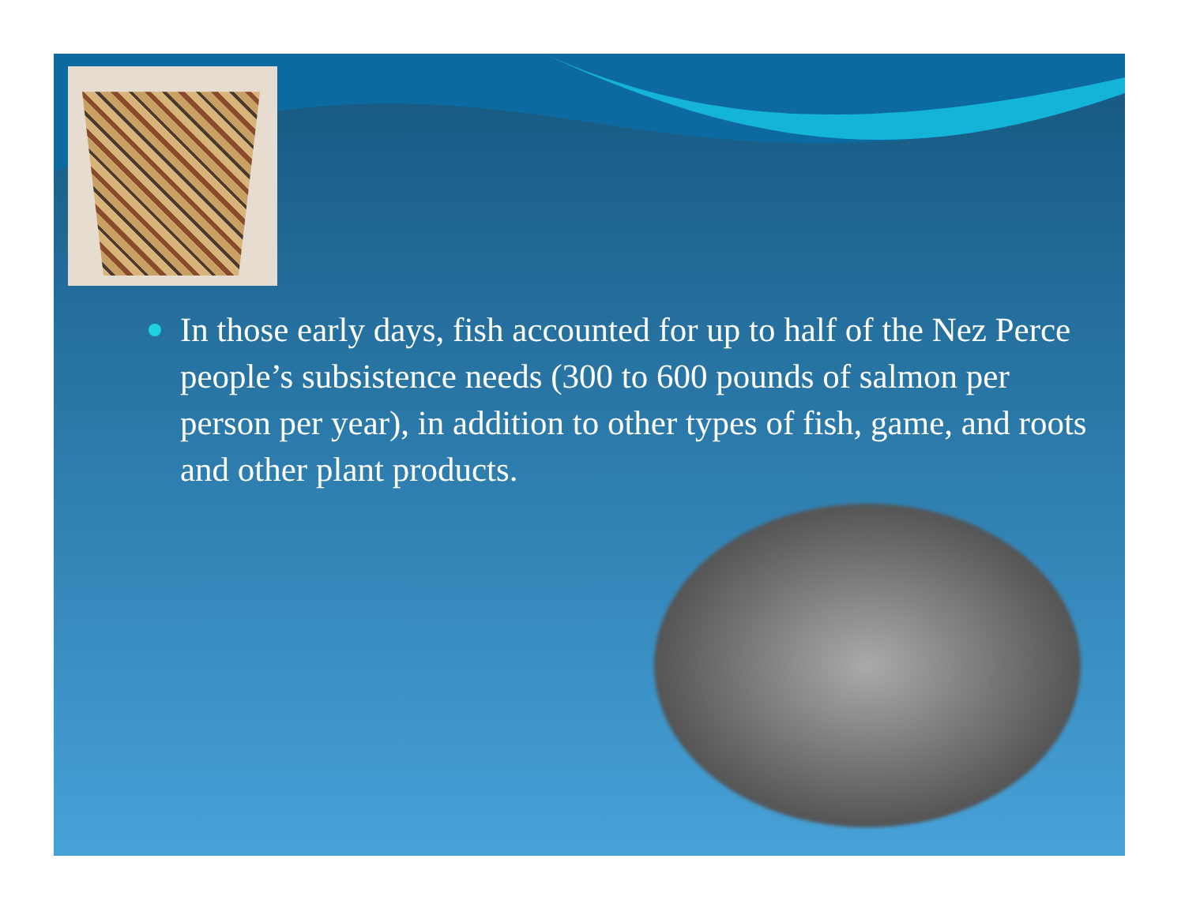In those early days, fish accounted for up to half of the Nez Perce people’s subsistence needs (300 to 600 pounds of salmon per person per year), in addition to other types of fish, game, and roots and other plant products.